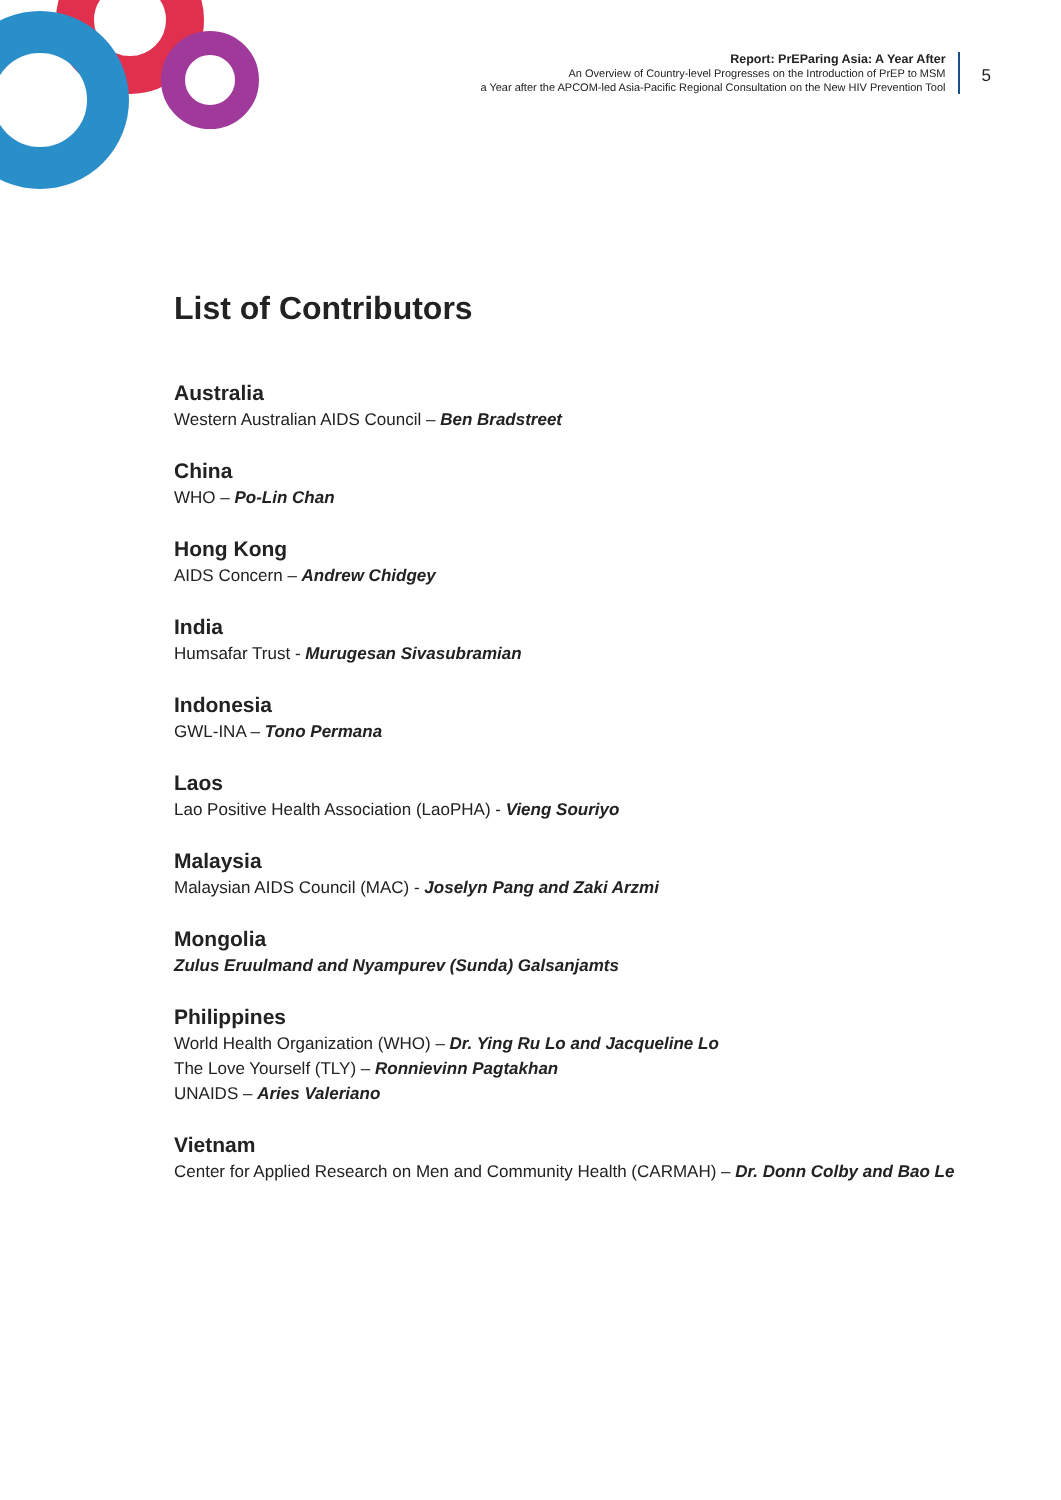Report: PrEParing Asia: A Year After
An Overview of Country-level Progresses on the Introduction of PrEP to MSM
a Year after the APCOM-led Asia-Pacific Regional Consultation on the New HIV Prevention Tool
5
List of Contributors
Australia
Western Australian AIDS Council – Ben Bradstreet
China
WHO – Po-Lin Chan
Hong Kong
AIDS Concern – Andrew Chidgey
India
Humsafar Trust - Murugesan Sivasubramian
Indonesia
GWL-INA – Tono Permana
Laos
Lao Positive Health Association (LaoPHA) - Vieng Souriyo
Malaysia
Malaysian AIDS Council (MAC) - Joselyn Pang and Zaki Arzmi
Mongolia
Zulus Eruulmand and Nyampurev (Sunda) Galsanjamts
Philippines
World Health Organization (WHO) – Dr. Ying Ru Lo and Jacqueline Lo
The Love Yourself (TLY) – Ronnievinn Pagtakhan
UNAIDS – Aries Valeriano
Vietnam
Center for Applied Research on Men and Community Health (CARMAH) – Dr. Donn Colby and Bao Le